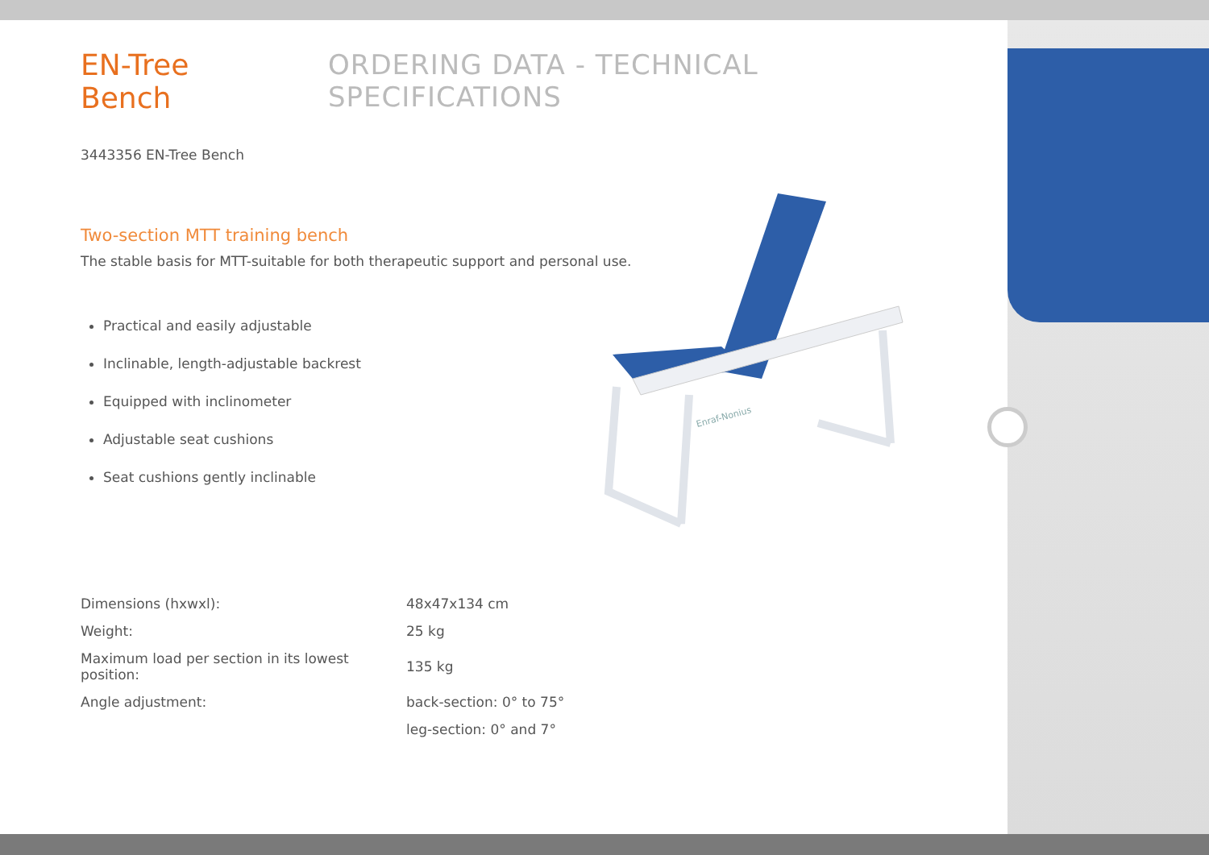EN-Tree Bench ORDERING DATA - TECHNICAL SPECIFICATIONS
3443356 EN-Tree Bench
Two-section MTT training bench
The stable basis for MTT-suitable for both therapeutic support and personal use.
Practical and easily adjustable
Inclinable, length-adjustable backrest
Equipped with inclinometer
Adjustable seat cushions
Seat cushions gently inclinable
| Dimensions (hxwxl): | 48x47x134 cm |
| Weight: | 25 kg |
| Maximum load per section in its lowest position: | 135 kg |
| Angle adjustment: | back-section: 0° to 75° |
| | leg-section: 0° and 7° |
Enraf-Nonius